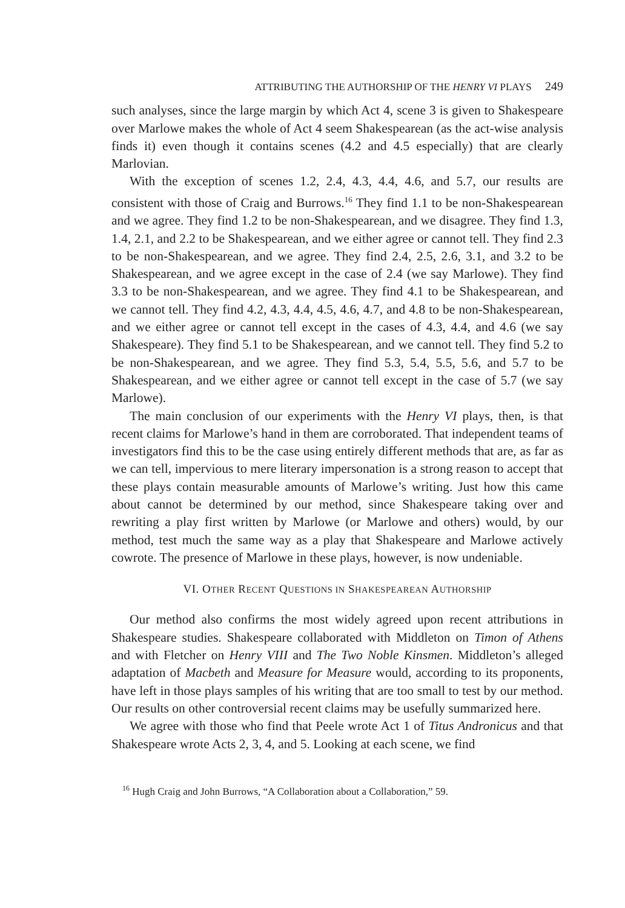ATTRIBUTING THE AUTHORSHIP OF THE HENRY VI PLAYS 249
such analyses, since the large margin by which Act 4, scene 3 is given to Shakespeare over Marlowe makes the whole of Act 4 seem Shakespearean (as the act-wise analysis finds it) even though it contains scenes (4.2 and 4.5 especially) that are clearly Marlovian.
With the exception of scenes 1.2, 2.4, 4.3, 4.4, 4.6, and 5.7, our results are consistent with those of Craig and Burrows.<sup>16</sup> They find 1.1 to be non-Shakespearean and we agree. They find 1.2 to be non-Shakespearean, and we disagree. They find 1.3, 1.4, 2.1, and 2.2 to be Shakespearean, and we either agree or cannot tell. They find 2.3 to be non-Shakespearean, and we agree. They find 2.4, 2.5, 2.6, 3.1, and 3.2 to be Shakespearean, and we agree except in the case of 2.4 (we say Marlowe). They find 3.3 to be non-Shakespearean, and we agree. They find 4.1 to be Shakespearean, and we cannot tell. They find 4.2, 4.3, 4.4, 4.5, 4.6, 4.7, and 4.8 to be non-Shakespearean, and we either agree or cannot tell except in the cases of 4.3, 4.4, and 4.6 (we say Shakespeare). They find 5.1 to be Shakespearean, and we cannot tell. They find 5.2 to be non-Shakespearean, and we agree. They find 5.3, 5.4, 5.5, 5.6, and 5.7 to be Shakespearean, and we either agree or cannot tell except in the case of 5.7 (we say Marlowe).
The main conclusion of our experiments with the Henry VI plays, then, is that recent claims for Marlowe’s hand in them are corroborated. That independent teams of investigators find this to be the case using entirely different methods that are, as far as we can tell, impervious to mere literary impersonation is a strong reason to accept that these plays contain measurable amounts of Marlowe’s writing. Just how this came about cannot be determined by our method, since Shakespeare taking over and rewriting a play first written by Marlowe (or Marlowe and others) would, by our method, test much the same way as a play that Shakespeare and Marlowe actively cowrote. The presence of Marlowe in these plays, however, is now undeniable.
VI. OTHER RECENT QUESTIONS IN SHAKESPEAREAN AUTHORSHIP
Our method also confirms the most widely agreed upon recent attributions in Shakespeare studies. Shakespeare collaborated with Middleton on Timon of Athens and with Fletcher on Henry VIII and The Two Noble Kinsmen. Middleton’s alleged adaptation of Macbeth and Measure for Measure would, according to its proponents, have left in those plays samples of his writing that are too small to test by our method. Our results on other controversial recent claims may be usefully summarized here.
We agree with those who find that Peele wrote Act 1 of Titus Andronicus and that Shakespeare wrote Acts 2, 3, 4, and 5. Looking at each scene, we find
<sup>16</sup> Hugh Craig and John Burrows, “A Collaboration about a Collaboration,” 59.